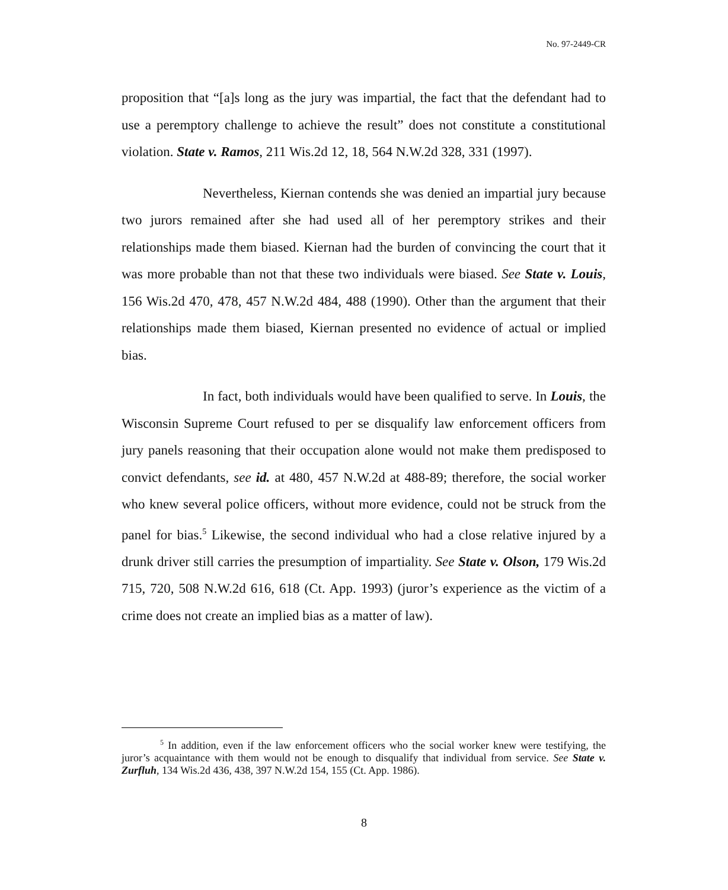No. 97-2449-CR
proposition that “[a]s long as the jury was impartial, the fact that the defendant had to use a peremptory challenge to achieve the result” does not constitute a constitutional violation. State v. Ramos, 211 Wis.2d 12, 18, 564 N.W.2d 328, 331 (1997).
Nevertheless, Kiernan contends she was denied an impartial jury because two jurors remained after she had used all of her peremptory strikes and their relationships made them biased. Kiernan had the burden of convincing the court that it was more probable than not that these two individuals were biased. See State v. Louis, 156 Wis.2d 470, 478, 457 N.W.2d 484, 488 (1990). Other than the argument that their relationships made them biased, Kiernan presented no evidence of actual or implied bias.
In fact, both individuals would have been qualified to serve. In Louis, the Wisconsin Supreme Court refused to per se disqualify law enforcement officers from jury panels reasoning that their occupation alone would not make them predisposed to convict defendants, see id. at 480, 457 N.W.2d at 488-89; therefore, the social worker who knew several police officers, without more evidence, could not be struck from the panel for bias.<sup>5</sup> Likewise, the second individual who had a close relative injured by a drunk driver still carries the presumption of impartiality. See State v. Olson, 179 Wis.2d 715, 720, 508 N.W.2d 616, 618 (Ct. App. 1993) (juror’s experience as the victim of a crime does not create an implied bias as a matter of law).
<sup>5</sup> In addition, even if the law enforcement officers who the social worker knew were testifying, the juror’s acquaintance with them would not be enough to disqualify that individual from service. See State v. Zurfluh, 134 Wis.2d 436, 438, 397 N.W.2d 154, 155 (Ct. App. 1986).
8